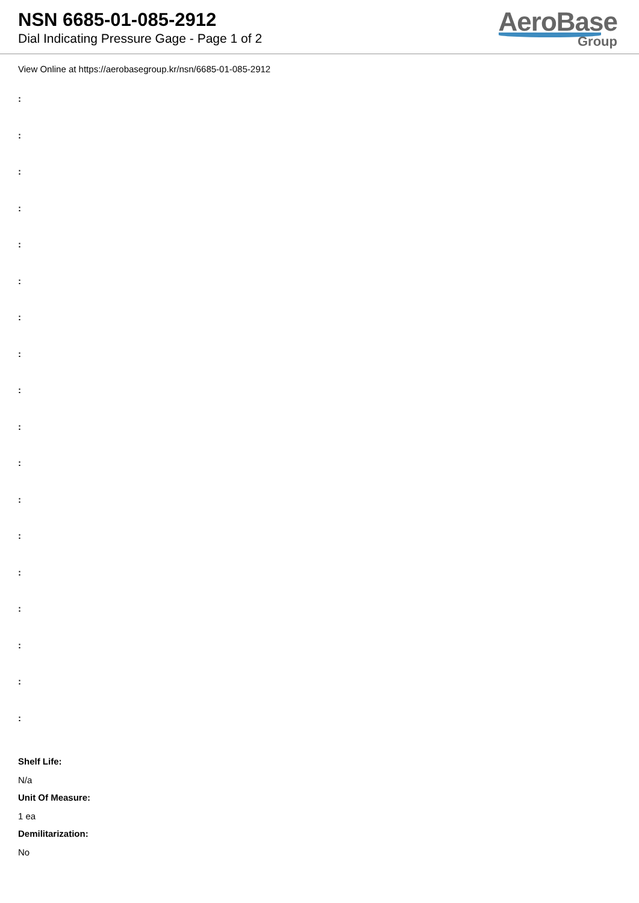NSN 6685-01-085-2912
Dial Indicating Pressure Gage - Page 1 of 2
AeroBase
Group
View Online at https://aerobasegroup.kr/nsn/6685-01-085-2912
:
:
:
:
:
:
:
:
:
:
:
:
:
:
:
:
:
:
Shelf Life:
N/a
Unit Of Measure:
1 ea
Demilitarization:
No